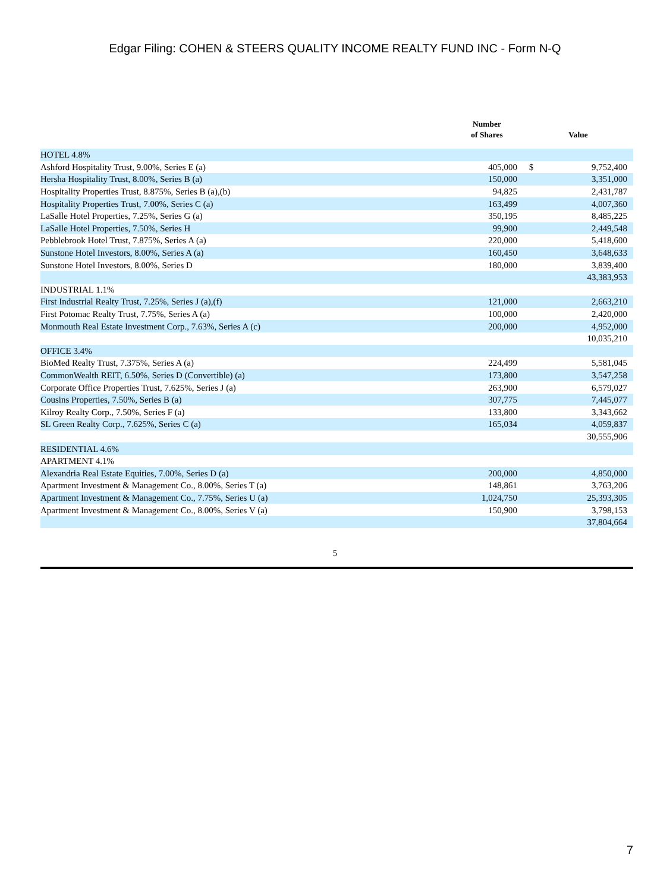Edgar Filing: COHEN & STEERS QUALITY INCOME REALTY FUND INC - Form N-Q
| | Number of Shares | | Value | | |
| --- | --- | --- | --- | --- | --- |
| HOTEL 4.8% | | | | | |
| Ashford Hospitality Trust, 9.00%, Series E (a) | 405,000 | | $ | 9,752,400 | |
| Hersha Hospitality Trust, 8.00%, Series B (a) | 150,000 | | | 3,351,000 | |
| Hospitality Properties Trust, 8.875%, Series B (a),(b) | 94,825 | | | 2,431,787 | |
| Hospitality Properties Trust, 7.00%, Series C (a) | 163,499 | | | 4,007,360 | |
| LaSalle Hotel Properties, 7.25%, Series G (a) | 350,195 | | | 8,485,225 | |
| LaSalle Hotel Properties, 7.50%, Series H | 99,900 | | | 2,449,548 | |
| Pebblebrook Hotel Trust, 7.875%, Series A (a) | 220,000 | | | 5,418,600 | |
| Sunstone Hotel Investors, 8.00%, Series A (a) | 160,450 | | | 3,648,633 | |
| Sunstone Hotel Investors, 8.00%, Series D | 180,000 | | | 3,839,400 | |
| | | | | 43,383,953 | |
| INDUSTRIAL 1.1% | | | | | |
| First Industrial Realty Trust, 7.25%, Series J (a),(f) | 121,000 | | | 2,663,210 | |
| First Potomac Realty Trust, 7.75%, Series A (a) | 100,000 | | | 2,420,000 | |
| Monmouth Real Estate Investment Corp., 7.63%, Series A (c) | 200,000 | | | 4,952,000 | |
| | | | | 10,035,210 | |
| OFFICE 3.4% | | | | | |
| BioMed Realty Trust, 7.375%, Series A (a) | 224,499 | | | 5,581,045 | |
| CommonWealth REIT, 6.50%, Series D (Convertible) (a) | 173,800 | | | 3,547,258 | |
| Corporate Office Properties Trust, 7.625%, Series J (a) | 263,900 | | | 6,579,027 | |
| Cousins Properties, 7.50%, Series B (a) | 307,775 | | | 7,445,077 | |
| Kilroy Realty Corp., 7.50%, Series F (a) | 133,800 | | | 3,343,662 | |
| SL Green Realty Corp., 7.625%, Series C (a) | 165,034 | | | 4,059,837 | |
| | | | | 30,555,906 | |
| RESIDENTIAL 4.6% | | | | | |
| APARTMENT 4.1% | | | | | |
| Alexandria Real Estate Equities, 7.00%, Series D (a) | 200,000 | | | 4,850,000 | |
| Apartment Investment & Management Co., 8.00%, Series T (a) | 148,861 | | | 3,763,206 | |
| Apartment Investment & Management Co., 7.75%, Series U (a) | 1,024,750 | | | 25,393,305 | |
| Apartment Investment & Management Co., 8.00%, Series V (a) | 150,900 | | | 3,798,153 | |
| | | | | 37,804,664 | |
5
7